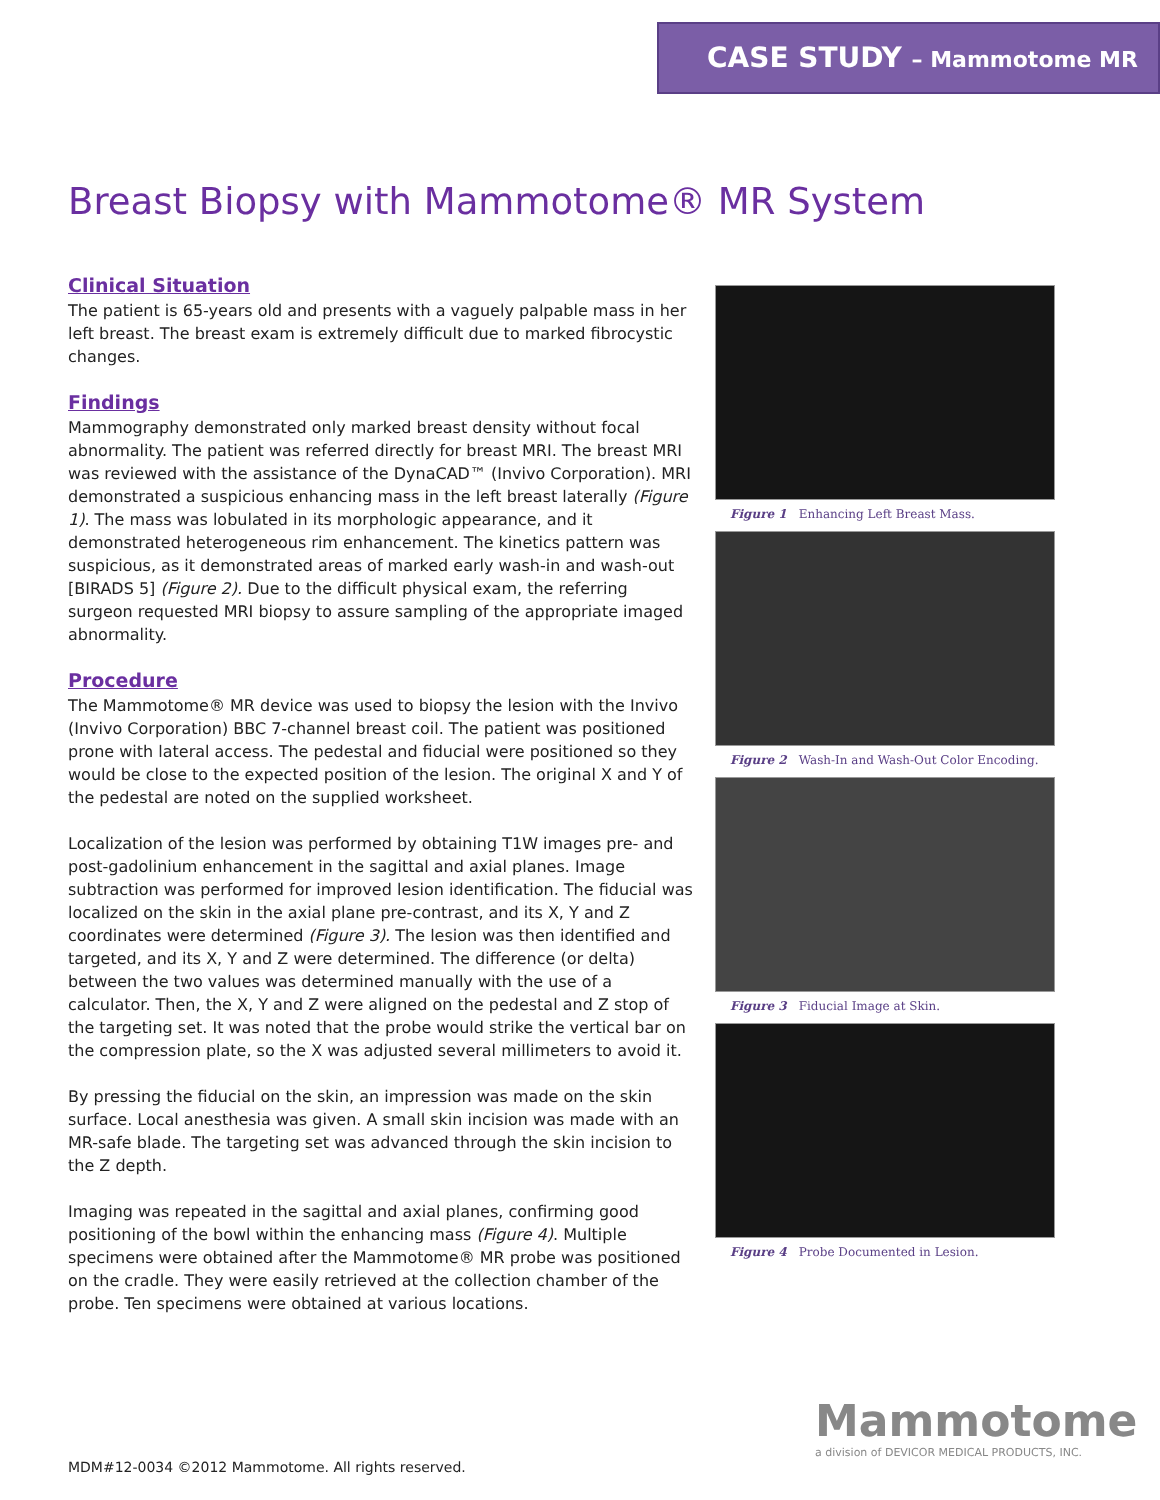CASE STUDY – Mammotome MR
Breast Biopsy with Mammotome® MR System
Clinical Situation
The patient is 65-years old and presents with a vaguely palpable mass in her left breast. The breast exam is extremely difficult due to marked fibrocystic changes.
Findings
Mammography demonstrated only marked breast density without focal abnormality. The patient was referred directly for breast MRI. The breast MRI was reviewed with the assistance of the DynaCAD™ (Invivo Corporation). MRI demonstrated a suspicious enhancing mass in the left breast laterally (Figure 1). The mass was lobulated in its morphologic appearance, and it demonstrated heterogeneous rim enhancement. The kinetics pattern was suspicious, as it demonstrated areas of marked early wash-in and wash-out [BIRADS 5] (Figure 2). Due to the difficult physical exam, the referring surgeon requested MRI biopsy to assure sampling of the appropriate imaged abnormality.
Procedure
The Mammotome® MR device was used to biopsy the lesion with the Invivo (Invivo Corporation) BBC 7-channel breast coil. The patient was positioned prone with lateral access. The pedestal and fiducial were positioned so they would be close to the expected position of the lesion. The original X and Y of the pedestal are noted on the supplied worksheet.
Localization of the lesion was performed by obtaining T1W images pre- and post-gadolinium enhancement in the sagittal and axial planes. Image subtraction was performed for improved lesion identification. The fiducial was localized on the skin in the axial plane pre-contrast, and its X, Y and Z coordinates were determined (Figure 3). The lesion was then identified and targeted, and its X, Y and Z were determined. The difference (or delta) between the two values was determined manually with the use of a calculator. Then, the X, Y and Z were aligned on the pedestal and Z stop of the targeting set. It was noted that the probe would strike the vertical bar on the compression plate, so the X was adjusted several millimeters to avoid it.
By pressing the fiducial on the skin, an impression was made on the skin surface. Local anesthesia was given. A small skin incision was made with an MR-safe blade. The targeting set was advanced through the skin incision to the Z depth.
Imaging was repeated in the sagittal and axial planes, confirming good positioning of the bowl within the enhancing mass (Figure 4). Multiple specimens were obtained after the Mammotome® MR probe was positioned on the cradle. They were easily retrieved at the collection chamber of the probe. Ten specimens were obtained at various locations.
Figure 1 Enhancing Left Breast Mass.
Figure 2 Wash-In and Wash-Out Color Encoding.
Figure 3 Fiducial Image at Skin.
Figure 4 Probe Documented in Lesion.
Mammotome
a division of DEVICOR MEDICAL PRODUCTS, INC.
MDM#12-0034 ©2012 Mammotome. All rights reserved.